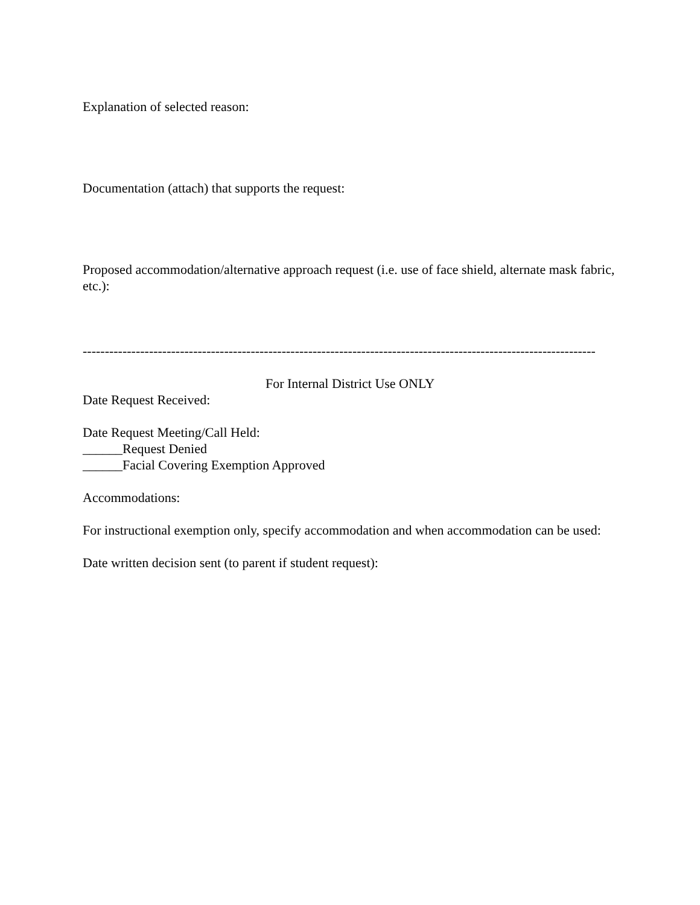Explanation of selected reason:
Documentation (attach) that supports the request:
Proposed accommodation/alternative approach request (i.e. use of face shield, alternate mask fabric, etc.):
--------------------------------------------------------------------------------------------------------------------
For Internal District Use ONLY
Date Request Received:
Date Request Meeting/Call Held:
______Request Denied
______Facial Covering Exemption Approved
Accommodations:
For instructional exemption only, specify accommodation and when accommodation can be used:
Date written decision sent (to parent if student request):